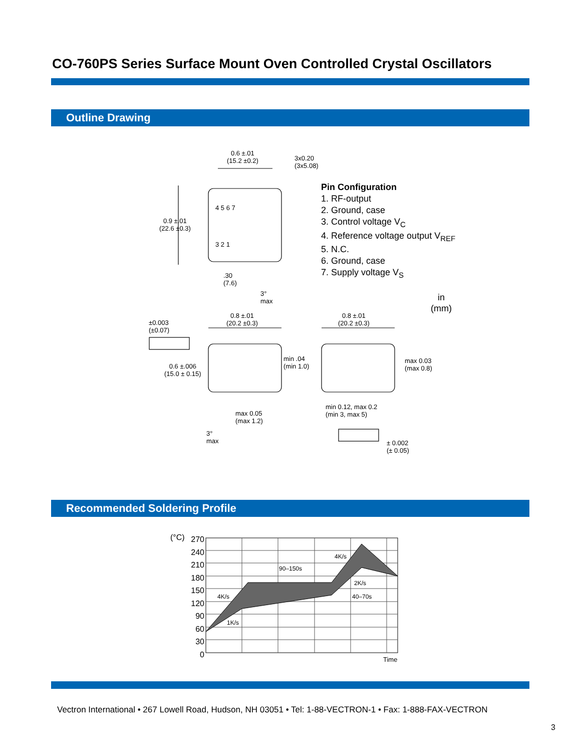CO-760PS Series Surface Mount Oven Controlled Crystal Oscillators
Outline Drawing
0.6 ±.01
(15.2 ±0.2)
3x0.20
(3x5.08)
0.9 ±.01
(22.6 ±0.3)
4 5 6 7
3 2 1
.30
(7.6)
3°
max
Pin Configuration
1. RF-output
2. Ground, case
3. Control voltage V<sub>C</sub>
4. Reference voltage output V<sub>REF</sub>
5. N.C.
6. Ground, case
7. Supply voltage V<sub>S</sub>
in
(mm)
0.8 ±.01
(20.2 ±0.3)
0.8 ±.01
(20.2 ±0.3)
±0.003
(±0.07)
0.6 ±.006
(15.0 ± 0.15)
min .04
(min 1.0)
max 0.03
(max 0.8)
min 0.12, max 0.2
(min 3, max 5)
max 0.05
(max 1.2)
3°
max
± 0.002
(± 0.05)
Recommended Soldering Profile
(°C)
270
240
210
180
150
120
90
60
30
0
90–150s
4K/s
2K/s
4K/s 40–70s
1K/s
Time
Vectron International • 267 Lowell Road, Hudson, NH 03051 • Tel: 1-88-VECTRON-1 • Fax: 1-888-FAX-VECTRON
3